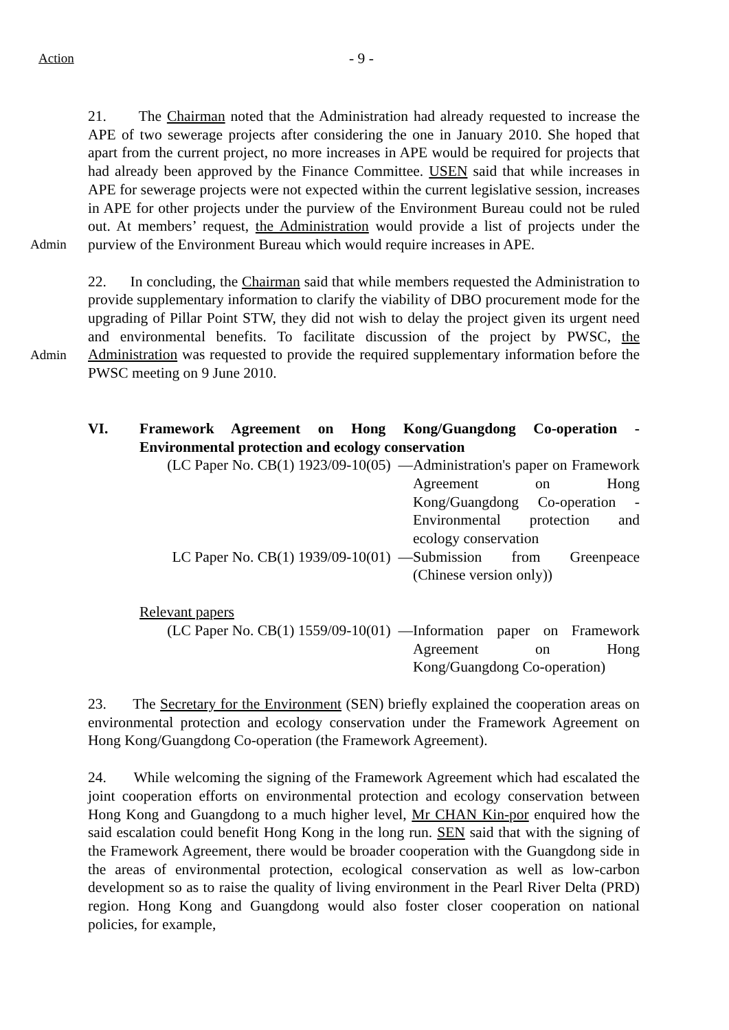Action
- 9 -
Admin 21. The Chairman noted that the Administration had already requested to increase the APE of two sewerage projects after considering the one in January 2010. She hoped that apart from the current project, no more increases in APE would be required for projects that had already been approved by the Finance Committee. USEN said that while increases in APE for sewerage projects were not expected within the current legislative session, increases in APE for other projects under the purview of the Environment Bureau could not be ruled out. At members’ request, the Administration would provide a list of projects under the purview of the Environment Bureau which would require increases in APE.
Admin 22. In concluding, the Chairman said that while members requested the Administration to provide supplementary information to clarify the viability of DBO procurement mode for the upgrading of Pillar Point STW, they did not wish to delay the project given its urgent need and environmental benefits. To facilitate discussion of the project by PWSC, the Administration was requested to provide the required supplementary information before the PWSC meeting on 9 June 2010.
VI. Framework Agreement on Hong Kong/Guangdong Co-operation - Environmental protection and ecology conservation
(LC Paper No. CB(1) 1923/09-10(05) —
Administration's paper on Framework Agreement on Hong Kong/Guangdong Co-operation - Environmental protection and ecology conservation
LC Paper No. CB(1) 1939/09-10(01) —
Submission from Greenpeace (Chinese version only))
Relevant papers
(LC Paper No. CB(1) 1559/09-10(01) —
Information paper on Framework Agreement on Hong Kong/Guangdong Co-operation)
23. The Secretary for the Environment (SEN) briefly explained the cooperation areas on environmental protection and ecology conservation under the Framework Agreement on Hong Kong/Guangdong Co-operation (the Framework Agreement).
24. While welcoming the signing of the Framework Agreement which had escalated the joint cooperation efforts on environmental protection and ecology conservation between Hong Kong and Guangdong to a much higher level, Mr CHAN Kin-por enquired how the said escalation could benefit Hong Kong in the long run. SEN said that with the signing of the Framework Agreement, there would be broader cooperation with the Guangdong side in the areas of environmental protection, ecological conservation as well as low-carbon development so as to raise the quality of living environment in the Pearl River Delta (PRD) region. Hong Kong and Guangdong would also foster closer cooperation on national policies, for example,